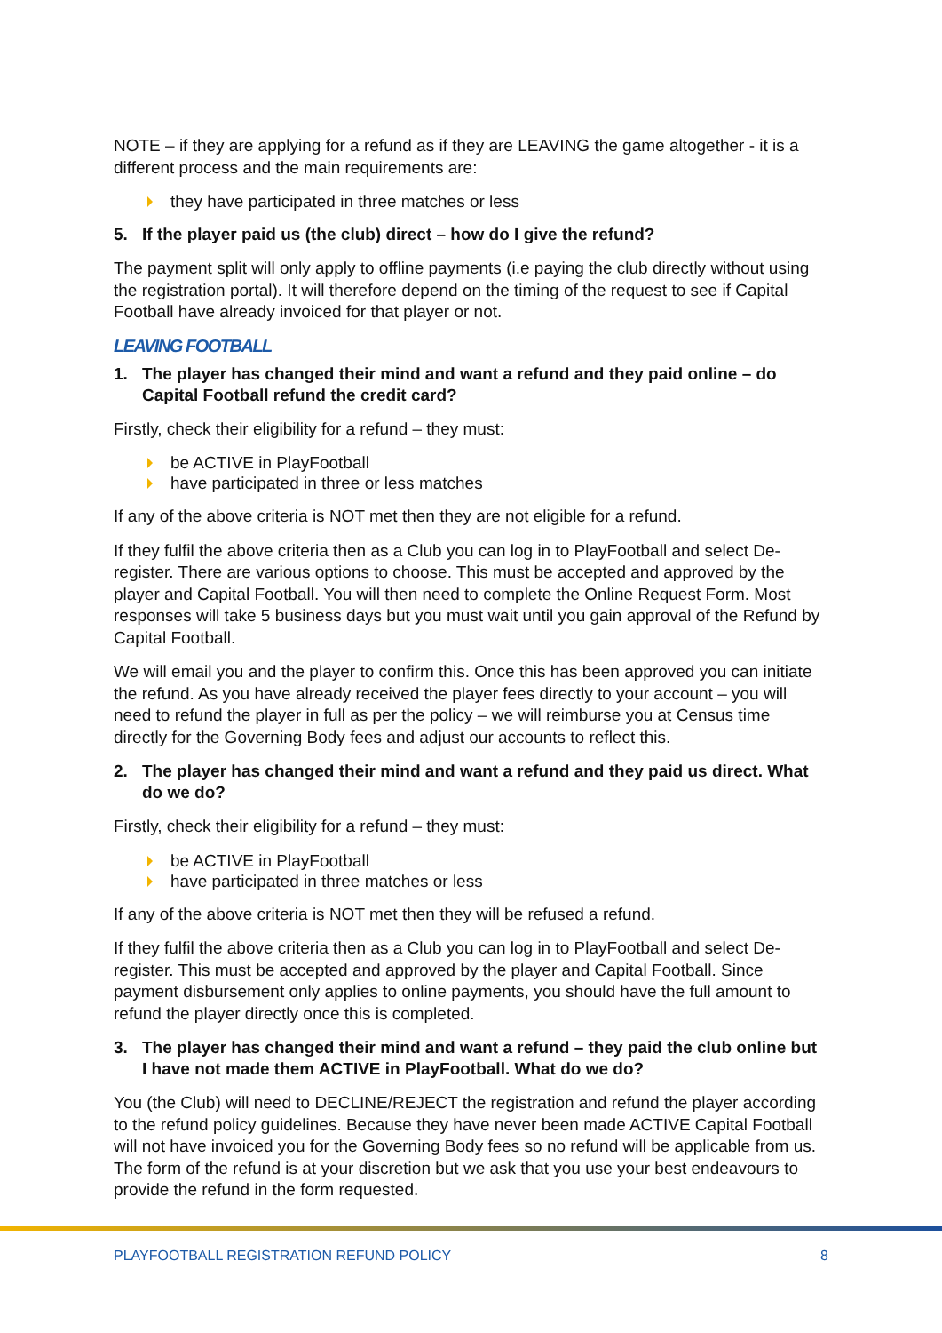NOTE – if they are applying for a refund as if they are LEAVING the game altogether - it is a different process and the main requirements are:
they have participated in three matches or less
5. If the player paid us (the club) direct – how do I give the refund?
The payment split will only apply to offline payments (i.e paying the club directly without using the registration portal). It will therefore depend on the timing of the request to see if Capital Football have already invoiced for that player or not.
LEAVING FOOTBALL
1. The player has changed their mind and want a refund and they paid online – do Capital Football refund the credit card?
Firstly, check their eligibility for a refund – they must:
be ACTIVE in PlayFootball
have participated in three or less matches
If any of the above criteria is NOT met then they are not eligible for a refund.
If they fulfil the above criteria then as a Club you can log in to PlayFootball and select De-register. There are various options to choose. This must be accepted and approved by the player and Capital Football. You will then need to complete the Online Request Form. Most responses will take 5 business days but you must wait until you gain approval of the Refund by Capital Football.
We will email you and the player to confirm this. Once this has been approved you can initiate the refund. As you have already received the player fees directly to your account – you will need to refund the player in full as per the policy – we will reimburse you at Census time directly for the Governing Body fees and adjust our accounts to reflect this.
2. The player has changed their mind and want a refund and they paid us direct. What do we do?
Firstly, check their eligibility for a refund – they must:
be ACTIVE in PlayFootball
have participated in three matches or less
If any of the above criteria is NOT met then they will be refused a refund.
If they fulfil the above criteria then as a Club you can log in to PlayFootball and select De-register. This must be accepted and approved by the player and Capital Football. Since payment disbursement only applies to online payments, you should have the full amount to refund the player directly once this is completed.
3. The player has changed their mind and want a refund – they paid the club online but I have not made them ACTIVE in PlayFootball. What do we do?
You (the Club) will need to DECLINE/REJECT the registration and refund the player according to the refund policy guidelines. Because they have never been made ACTIVE Capital Football will not have invoiced you for the Governing Body fees so no refund will be applicable from us. The form of the refund is at your discretion but we ask that you use your best endeavours to provide the refund in the form requested.
PLAYFOOTBALL REGISTRATION REFUND POLICY 8